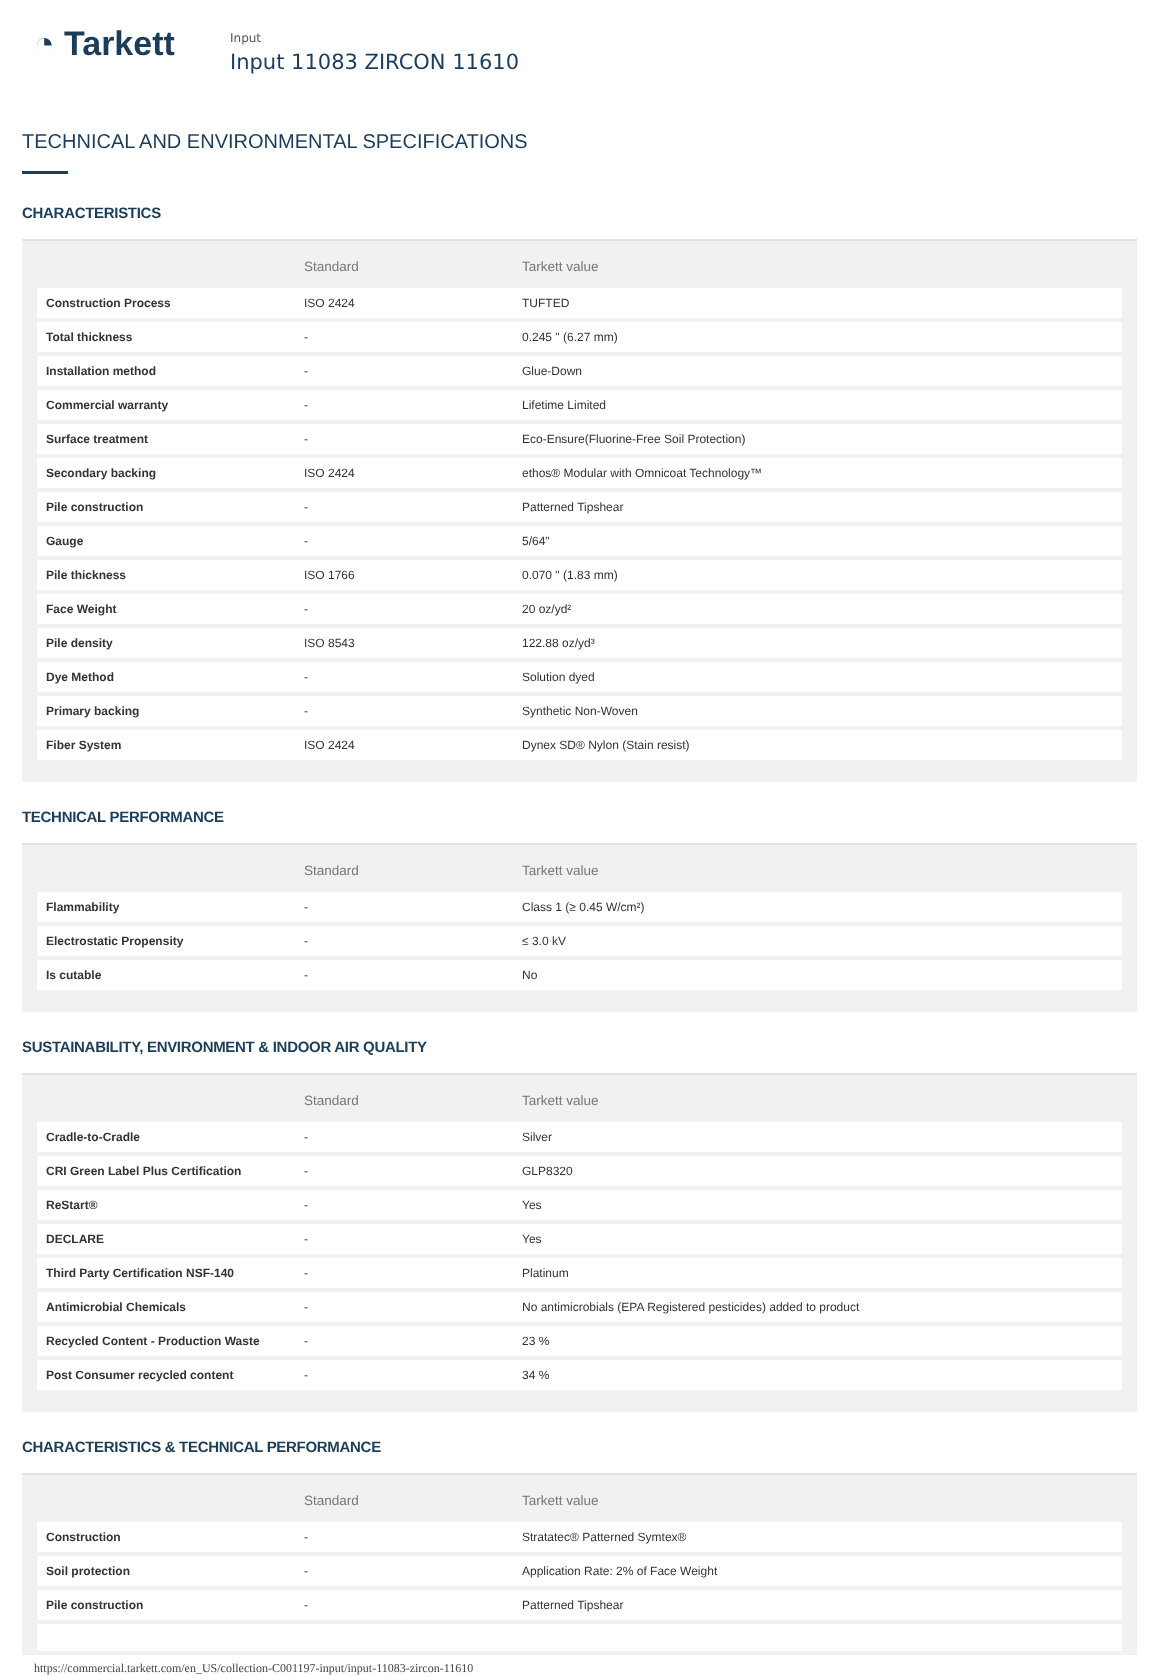◔ Tarkett
Input
Input 11083 ZIRCON 11610
TECHNICAL AND ENVIRONMENTAL SPECIFICATIONS
CHARACTERISTICS
| | Standard | Tarkett value |
| --- | --- | --- |
| Construction Process | ISO 2424 | TUFTED |
| Total thickness | - | 0.245 " (6.27 mm) |
| Installation method | - | Glue-Down |
| Commercial warranty | - | Lifetime Limited |
| Surface treatment | - | Eco-Ensure(Fluorine-Free Soil Protection) |
| Secondary backing | ISO 2424 | ethos® Modular with Omnicoat Technology™ |
| Pile construction | - | Patterned Tipshear |
| Gauge | - | 5/64" |
| Pile thickness | ISO 1766 | 0.070 " (1.83 mm) |
| Face Weight | - | 20 oz/yd² |
| Pile density | ISO 8543 | 122.88 oz/yd³ |
| Dye Method | - | Solution dyed |
| Primary backing | - | Synthetic Non-Woven |
| Fiber System | ISO 2424 | Dynex SD® Nylon (Stain resist) |
TECHNICAL PERFORMANCE
| | Standard | Tarkett value |
| --- | --- | --- |
| Flammability | - | Class 1 (≥ 0.45 W/cm²) |
| Electrostatic Propensity | - | ≤ 3.0 kV |
| Is cutable | - | No |
SUSTAINABILITY, ENVIRONMENT & INDOOR AIR QUALITY
| | Standard | Tarkett value |
| --- | --- | --- |
| Cradle-to-Cradle | - | Silver |
| CRI Green Label Plus Certification | - | GLP8320 |
| ReStart® | - | Yes |
| DECLARE | - | Yes |
| Third Party Certification NSF-140 | - | Platinum |
| Antimicrobial Chemicals | - | No antimicrobials (EPA Registered pesticides) added to product |
| Recycled Content - Production Waste | - | 23 % |
| Post Consumer recycled content | - | 34 % |
CHARACTERISTICS & TECHNICAL PERFORMANCE
| | Standard | Tarkett value |
| --- | --- | --- |
| Construction | - | Stratatec® Patterned Symtex® |
| Soil protection | - | Application Rate: 2% of Face Weight |
| Pile construction | - | Patterned Tipshear |
https://commercial.tarkett.com/en_US/collection-C001197-input/input-11083-zircon-11610